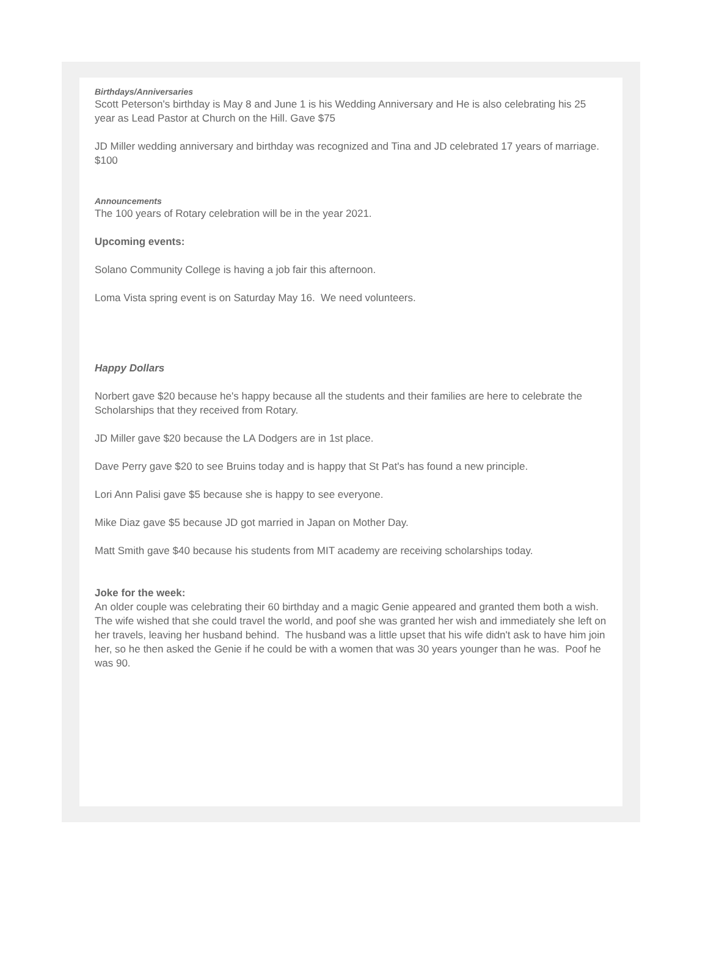Birthdays/Anniversaries
Scott Peterson's birthday is May 8 and June 1 is his Wedding Anniversary and He is also celebrating his 25 year as Lead Pastor at Church on the Hill. Gave $75
JD Miller wedding anniversary and birthday was recognized and Tina and JD celebrated 17 years of marriage. $100
Announcements
The 100 years of Rotary celebration will be in the year 2021.
Upcoming events:
Solano Community College is having a job fair this afternoon.
Loma Vista spring event is on Saturday May 16. We need volunteers.
Happy Dollars
Norbert gave $20 because he's happy because all the students and their families are here to celebrate the Scholarships that they received from Rotary.
JD Miller gave $20 because the LA Dodgers are in 1st place.
Dave Perry gave $20 to see Bruins today and is happy that St Pat's has found a new principle.
Lori Ann Palisi gave $5 because she is happy to see everyone.
Mike Diaz gave $5 because JD got married in Japan on Mother Day.
Matt Smith gave $40 because his students from MIT academy are receiving scholarships today.
Joke for the week:
An older couple was celebrating their 60 birthday and a magic Genie appeared and granted them both a wish. The wife wished that she could travel the world, and poof she was granted her wish and immediately she left on her travels, leaving her husband behind. The husband was a little upset that his wife didn't ask to have him join her, so he then asked the Genie if he could be with a women that was 30 years younger than he was. Poof he was 90.